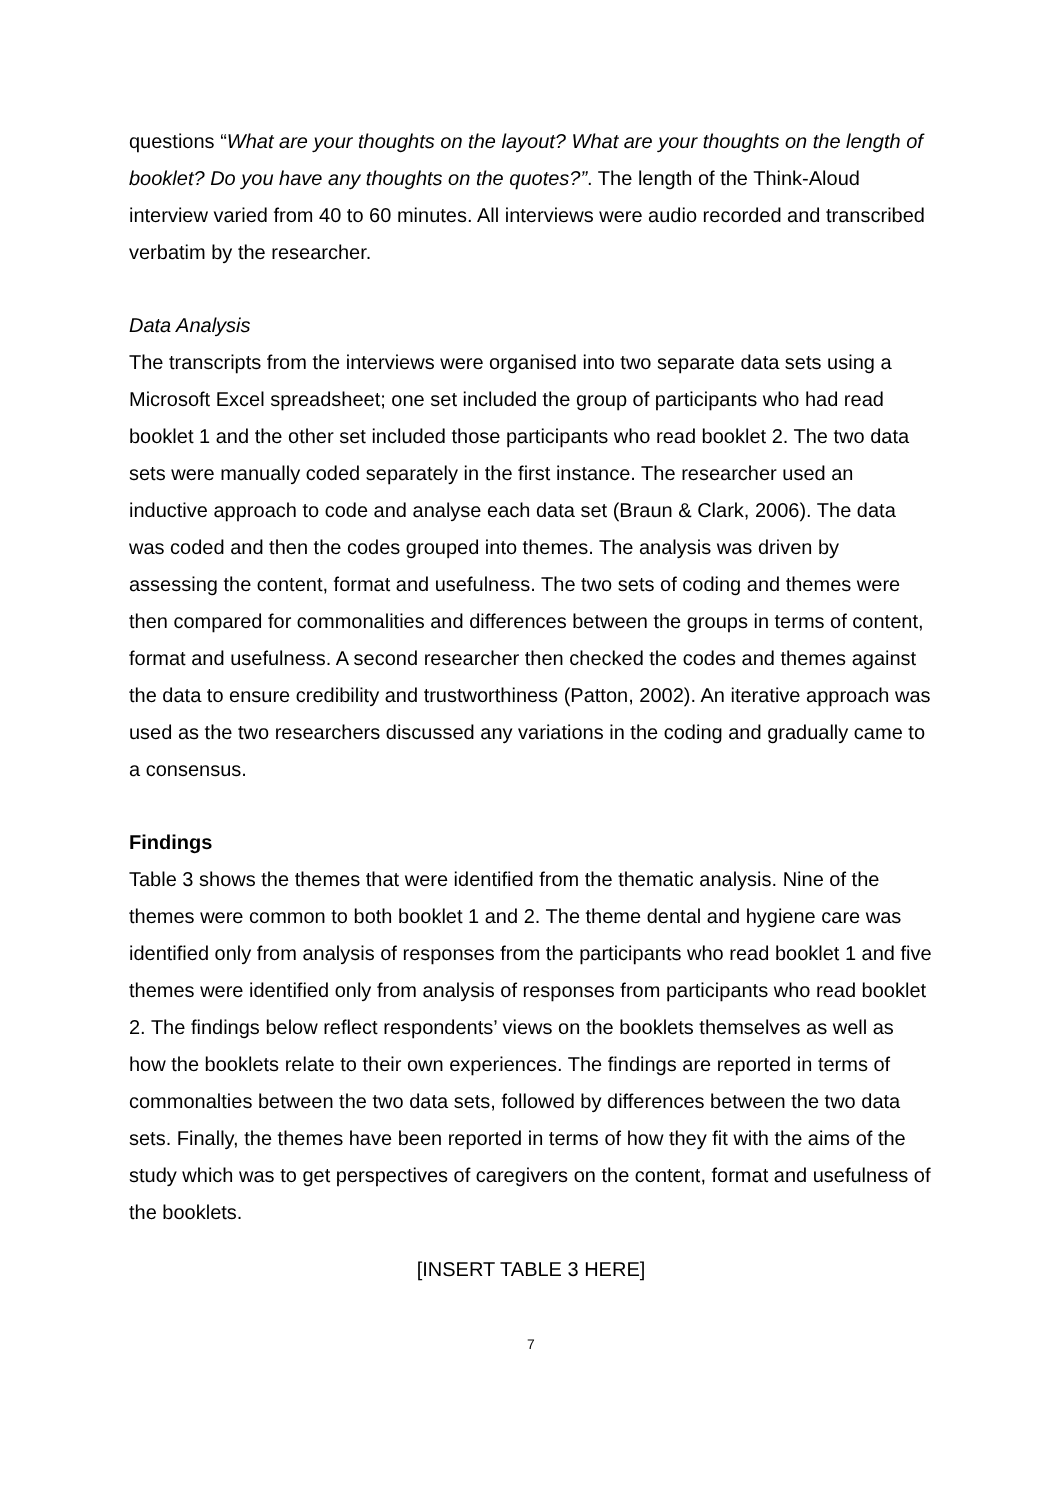questions “What are your thoughts on the layout? What are your thoughts on the length of booklet? Do you have any thoughts on the quotes?”. The length of the Think-Aloud interview varied from 40 to 60 minutes. All interviews were audio recorded and transcribed verbatim by the researcher.
Data Analysis
The transcripts from the interviews were organised into two separate data sets using a Microsoft Excel spreadsheet; one set included the group of participants who had read booklet 1 and the other set included those participants who read booklet 2. The two data sets were manually coded separately in the first instance. The researcher used an inductive approach to code and analyse each data set (Braun & Clark, 2006). The data was coded and then the codes grouped into themes. The analysis was driven by assessing the content, format and usefulness. The two sets of coding and themes were then compared for commonalities and differences between the groups in terms of content, format and usefulness. A second researcher then checked the codes and themes against the data to ensure credibility and trustworthiness (Patton, 2002). An iterative approach was used as the two researchers discussed any variations in the coding and gradually came to a consensus.
Findings
Table 3 shows the themes that were identified from the thematic analysis. Nine of the themes were common to both booklet 1 and 2. The theme dental and hygiene care was identified only from analysis of responses from the participants who read booklet 1 and five themes were identified only from analysis of responses from participants who read booklet 2. The findings below reflect respondents’ views on the booklets themselves as well as how the booklets relate to their own experiences. The findings are reported in terms of commonalties between the two data sets, followed by differences between the two data sets. Finally, the themes have been reported in terms of how they fit with the aims of the study which was to get perspectives of caregivers on the content, format and usefulness of the booklets.
[INSERT TABLE 3 HERE]
7